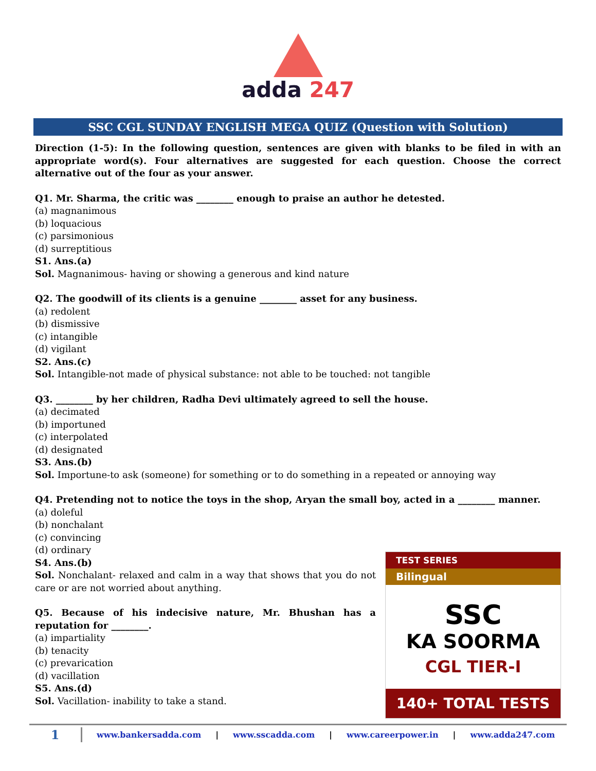adda 247
SSC CGL SUNDAY ENGLISH MEGA QUIZ (Question with Solution)
Direction (1-5): In the following question, sentences are given with blanks to be filed in with an appropriate word(s). Four alternatives are suggested for each question. Choose the correct alternative out of the four as your answer.
Q1. Mr. Sharma, the critic was ________ enough to praise an author he detested.
(a) magnanimous
(b) loquacious
(c) parsimonious
(d) surreptitious
S1. Ans.(a)
Sol. Magnanimous- having or showing a generous and kind nature
Q2. The goodwill of its clients is a genuine ________ asset for any business.
(a) redolent
(b) dismissive
(c) intangible
(d) vigilant
S2. Ans.(c)
Sol. Intangible-not made of physical substance: not able to be touched: not tangible
Q3. ________ by her children, Radha Devi ultimately agreed to sell the house.
(a) decimated
(b) importuned
(c) interpolated
(d) designated
S3. Ans.(b)
Sol. Importune-to ask (someone) for something or to do something in a repeated or annoying way
Q4. Pretending not to notice the toys in the shop, Aryan the small boy, acted in a ________ manner.
(a) doleful
(b) nonchalant
(c) convincing
(d) ordinary
S4. Ans.(b)
Sol. Nonchalant- relaxed and calm in a way that shows that you do not care or are not worried about anything.
Q5. Because of his indecisive nature, Mr. Bhushan has a reputation for ________.
(a) impartiality
(b) tenacity
(c) prevarication
(d) vacillation
S5. Ans.(d)
Sol. Vacillation- inability to take a stand.
TEST SERIES
Bilingual
SSC
KA SOORMA
CGL TIER-I
140+ TOTAL TESTS
1 www.bankersadda.com | www.sscadda.com | www.careerpower.in | www.adda247.com